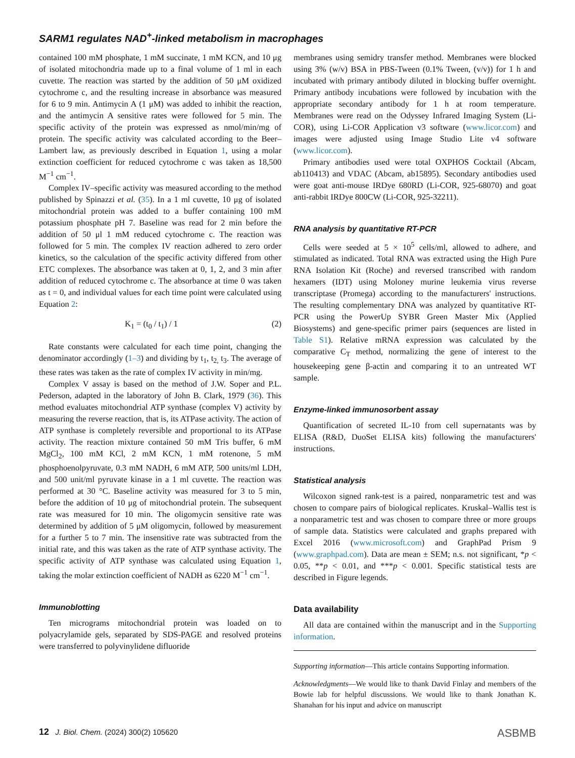SARM1 regulates NAD<sup>+</sup>-linked metabolism in macrophages
contained 100 mM phosphate, 1 mM succinate, 1 mM KCN, and 10 μg of isolated mitochondria made up to a final volume of 1 ml in each cuvette. The reaction was started by the addition of 50 μM oxidized cytochrome c, and the resulting increase in absorbance was measured for 6 to 9 min. Antimycin A (1 μM) was added to inhibit the reaction, and the antimycin A sensitive rates were followed for 5 min. The specific activity of the protein was expressed as nmol/min/mg of protein. The specific activity was calculated according to the Beer–Lambert law, as previously described in Equation 1, using a molar extinction coefficient for reduced cytochrome c was taken as 18,500 M<sup>−1</sup> cm<sup>−1</sup>.
Complex IV–specific activity was measured according to the method published by Spinazzi et al. (35). In a 1 ml cuvette, 10 μg of isolated mitochondrial protein was added to a buffer containing 100 mM potassium phosphate pH 7. Baseline was read for 2 min before the addition of 50 μl 1 mM reduced cytochrome c. The reaction was followed for 5 min. The complex IV reaction adhered to zero order kinetics, so the calculation of the specific activity differed from other ETC complexes. The absorbance was taken at 0, 1, 2, and 3 min after addition of reduced cytochrome c. The absorbance at time 0 was taken as t = 0, and individual values for each time point were calculated using Equation 2:
K<sub>1</sub> = (t<sub>0</sub> / t<sub>1</sub>) / 1 (2)
Rate constants were calculated for each time point, changing the denominator accordingly (1–3) and dividing by t<sub>1</sub>, t<sub>2,</sub> t<sub>3</sub>. The average of these rates was taken as the rate of complex IV activity in min/mg.
Complex V assay is based on the method of J.W. Soper and P.L. Pederson, adapted in the laboratory of John B. Clark, 1979 (36). This method evaluates mitochondrial ATP synthase (complex V) activity by measuring the reverse reaction, that is, its ATPase activity. The action of ATP synthase is completely reversible and proportional to its ATPase activity. The reaction mixture contained 50 mM Tris buffer, 6 mM MgCl<sub>2</sub>, 100 mM KCl, 2 mM KCN, 1 mM rotenone, 5 mM phosphoenolpyruvate, 0.3 mM NADH, 6 mM ATP, 500 units/ml LDH, and 500 unit/ml pyruvate kinase in a 1 ml cuvette. The reaction was performed at 30 °C. Baseline activity was measured for 3 to 5 min, before the addition of 10 μg of mitochondrial protein. The subsequent rate was measured for 10 min. The oligomycin sensitive rate was determined by addition of 5 μM oligomycin, followed by measurement for a further 5 to 7 min. The insensitive rate was subtracted from the initial rate, and this was taken as the rate of ATP synthase activity. The specific activity of ATP synthase was calculated using Equation 1, taking the molar extinction coefficient of NADH as 6220 M<sup>−1</sup> cm<sup>−1</sup>.
Immunoblotting
Ten micrograms mitochondrial protein was loaded on to polyacrylamide gels, separated by SDS-PAGE and resolved proteins were transferred to polyvinylidene difluoride
membranes using semidry transfer method. Membranes were blocked using 3% (w/v) BSA in PBS-Tween (0.1% Tween, (v/v)) for 1 h and incubated with primary antibody diluted in blocking buffer overnight. Primary antibody incubations were followed by incubation with the appropriate secondary antibody for 1 h at room temperature. Membranes were read on the Odyssey Infrared Imaging System (Li-COR), using Li-COR Application v3 software (www.licor.com) and images were adjusted using Image Studio Lite v4 software (www.licor.com).
Primary antibodies used were total OXPHOS Cocktail (Abcam, ab110413) and VDAC (Abcam, ab15895). Secondary antibodies used were goat anti-mouse IRDye 680RD (Li-COR, 925-68070) and goat anti-rabbit IRDye 800CW (Li-COR, 925-32211).
RNA analysis by quantitative RT-PCR
Cells were seeded at 5 × 10<sup>5</sup> cells/ml, allowed to adhere, and stimulated as indicated. Total RNA was extracted using the High Pure RNA Isolation Kit (Roche) and reversed transcribed with random hexamers (IDT) using Moloney murine leukemia virus reverse transcriptase (Promega) according to the manufacturers' instructions. The resulting complementary DNA was analyzed by quantitative RT-PCR using the PowerUp SYBR Green Master Mix (Applied Biosystems) and gene-specific primer pairs (sequences are listed in Table S1). Relative mRNA expression was calculated by the comparative C<sub>T</sub> method, normalizing the gene of interest to the housekeeping gene β-actin and comparing it to an untreated WT sample.
Enzyme-linked immunosorbent assay
Quantification of secreted IL-10 from cell supernatants was by ELISA (R&D, DuoSet ELISA kits) following the manufacturers' instructions.
Statistical analysis
Wilcoxon signed rank-test is a paired, nonparametric test and was chosen to compare pairs of biological replicates. Kruskal–Wallis test is a nonparametric test and was chosen to compare three or more groups of sample data. Statistics were calculated and graphs prepared with Excel 2016 (www.microsoft.com) and GraphPad Prism 9 (www.graphpad.com). Data are mean ± SEM; n.s. not significant, *p < 0.05, **p < 0.01, and ***p < 0.001. Specific statistical tests are described in Figure legends.
Data availability
All data are contained within the manuscript and in the Supporting information.
Supporting information—This article contains Supporting information.
Acknowledgments—We would like to thank David Finlay and members of the Bowie lab for helpful discussions. We would like to thank Jonathan K. Shanahan for his input and advice on manuscript
12 J. Biol. Chem. (2024) 300(2) 105620 ASBMB